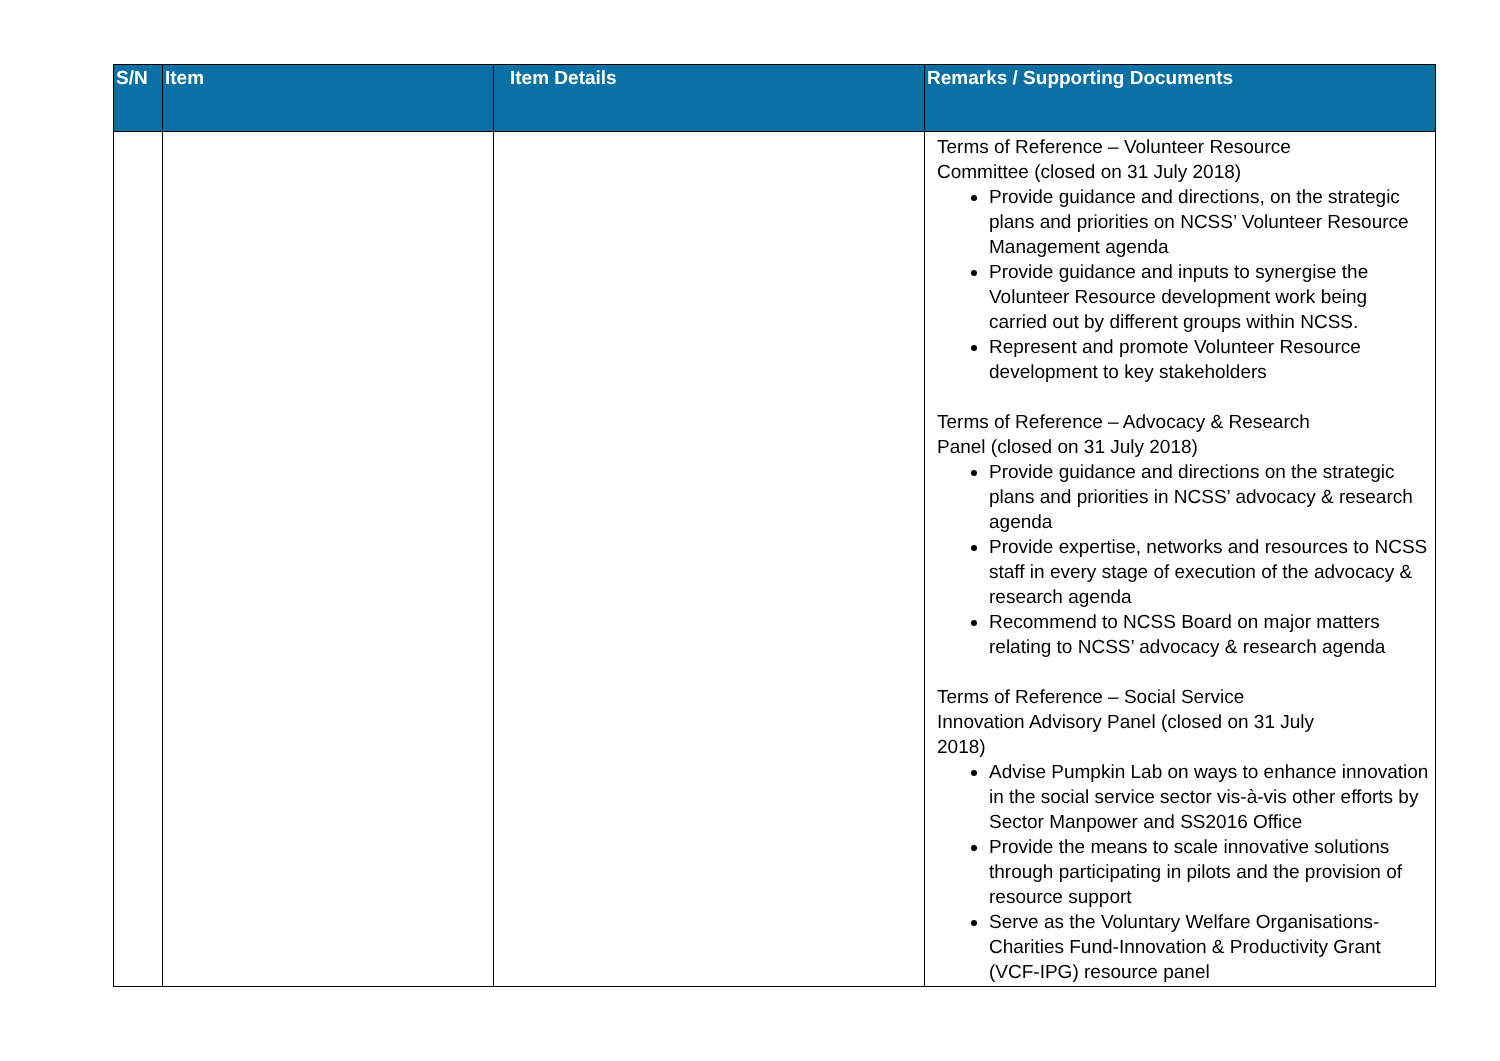| S/N | Item | Item Details | Remarks / Supporting Documents |
| --- | --- | --- | --- |
| | | | Terms of Reference – Volunteer Resource Committee (closed on 31 July 2018) Provide guidance and directions, on the strategic plans and priorities on NCSS’ Volunteer Resource Management agenda Provide guidance and inputs to synergise the Volunteer Resource development work being carried out by different groups within NCSS. Represent and promote Volunteer Resource development to key stakeholders Terms of Reference – Advocacy & Research Panel (closed on 31 July 2018) Provide guidance and directions on the strategic plans and priorities in NCSS’ advocacy & research agenda Provide expertise, networks and resources to NCSS staff in every stage of execution of the advocacy & research agenda Recommend to NCSS Board on major matters relating to NCSS’ advocacy & research agenda Terms of Reference – Social Service Innovation Advisory Panel (closed on 31 July 2018) Advise Pumpkin Lab on ways to enhance innovation in the social service sector vis-à-vis other efforts by Sector Manpower and SS2016 Office Provide the means to scale innovative solutions through participating in pilots and the provision of resource support Serve as the Voluntary Welfare Organisations-Charities Fund-Innovation & Productivity Grant (VCF-IPG) resource panel |